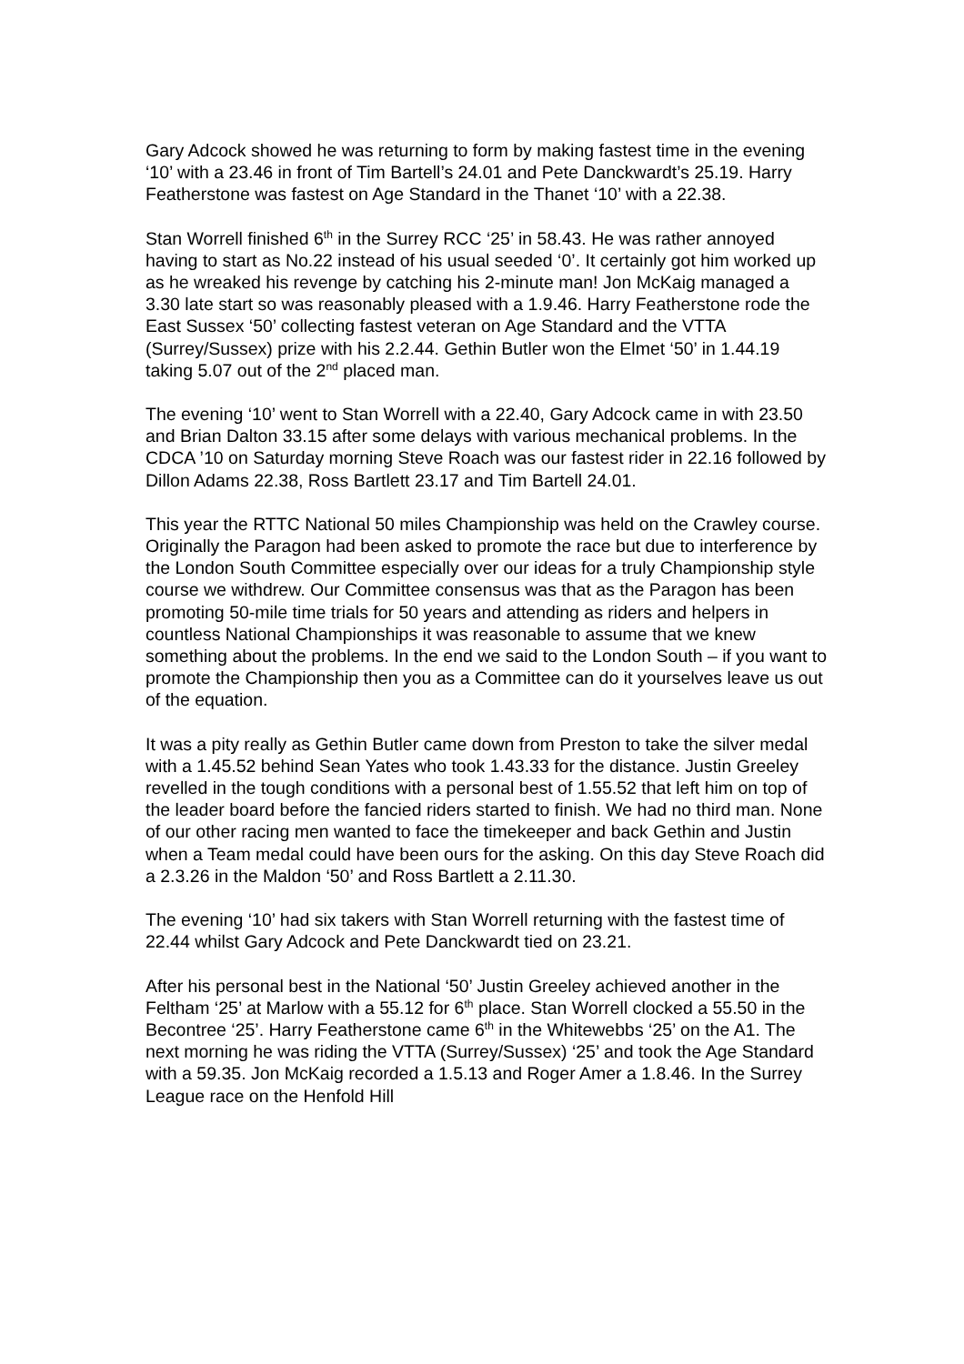Gary Adcock showed he was returning to form by making fastest time in the evening ‘10’ with a 23.46 in front of Tim Bartell’s 24.01 and Pete Danckwardt’s 25.19. Harry Featherstone was fastest on Age Standard in the Thanet ‘10’ with a 22.38.
Stan Worrell finished 6<sup>th</sup> in the Surrey RCC ‘25’ in 58.43. He was rather annoyed having to start as No.22 instead of his usual seeded ‘0’. It certainly got him worked up as he wreaked his revenge by catching his 2-minute man! Jon McKaig managed a 3.30 late start so was reasonably pleased with a 1.9.46. Harry Featherstone rode the East Sussex ‘50’ collecting fastest veteran on Age Standard and the VTTA (Surrey/Sussex) prize with his 2.2.44. Gethin Butler won the Elmet ‘50’ in 1.44.19 taking 5.07 out of the 2<sup>nd</sup> placed man.
The evening ‘10’ went to Stan Worrell with a 22.40, Gary Adcock came in with 23.50 and Brian Dalton 33.15 after some delays with various mechanical problems. In the CDCA ’10 on Saturday morning Steve Roach was our fastest rider in 22.16 followed by Dillon Adams 22.38, Ross Bartlett 23.17 and Tim Bartell 24.01.
This year the RTTC National 50 miles Championship was held on the Crawley course. Originally the Paragon had been asked to promote the race but due to interference by the London South Committee especially over our ideas for a truly Championship style course we withdrew. Our Committee consensus was that as the Paragon has been promoting 50-mile time trials for 50 years and attending as riders and helpers in countless National Championships it was reasonable to assume that we knew something about the problems. In the end we said to the London South – if you want to promote the Championship then you as a Committee can do it yourselves leave us out of the equation.
It was a pity really as Gethin Butler came down from Preston to take the silver medal with a 1.45.52 behind Sean Yates who took 1.43.33 for the distance. Justin Greeley revelled in the tough conditions with a personal best of 1.55.52 that left him on top of the leader board before the fancied riders started to finish. We had no third man. None of our other racing men wanted to face the timekeeper and back Gethin and Justin when a Team medal could have been ours for the asking. On this day Steve Roach did a 2.3.26 in the Maldon ‘50’ and Ross Bartlett a 2.11.30.
The evening ‘10’ had six takers with Stan Worrell returning with the fastest time of 22.44 whilst Gary Adcock and Pete Danckwardt tied on 23.21.
After his personal best in the National ‘50’ Justin Greeley achieved another in the Feltham ‘25’ at Marlow with a 55.12 for 6<sup>th</sup> place. Stan Worrell clocked a 55.50 in the Becontree ‘25’. Harry Featherstone came 6<sup>th</sup> in the Whitewebbs ‘25’ on the A1. The next morning he was riding the VTTA (Surrey/Sussex) ‘25’ and took the Age Standard with a 59.35. Jon McKaig recorded a 1.5.13 and Roger Amer a 1.8.46. In the Surrey League race on the Henfold Hill